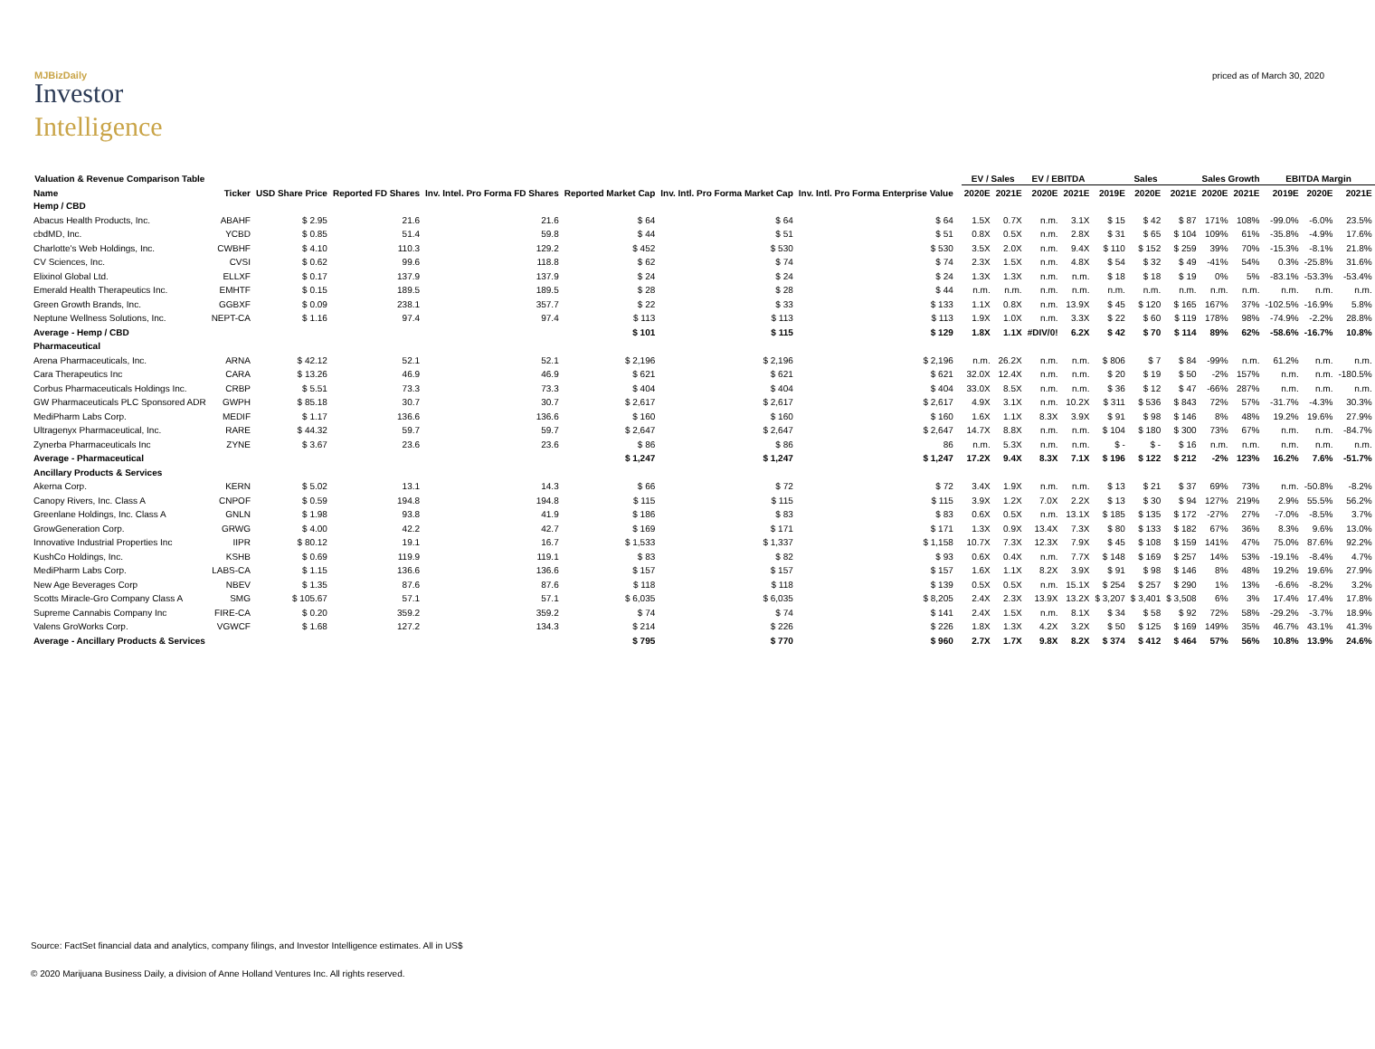MJBizDaily
Investor
Intelligence
priced as of March 30, 2020
| Valuation & Revenue Comparison Table | | | | | | | | | EV / Sales | | EV / EBITDA | | Sales | | | Sales Growth | | EBITDA Margin | | |
| --- | --- | --- | --- | --- | --- | --- | --- | --- | --- | --- | --- | --- | --- | --- | --- | --- | --- | --- | --- | --- |
| Name | Ticker | USD Share Price | Reported FD Shares | Inv. Intel. Pro Forma FD Shares | Reported Market Cap | Inv. Intl. Pro Forma Market Cap | Inv. Intl. Pro Forma Enterprise Value | | 2020E | 2021E | 2020E | 2021E | 2019E | 2020E | 2021E | 2020E | 2021E | 2019E | 2020E | 2021E |
| Hemp / CBD | | | | | | | | | | | | | | | | | | | | |
| Abacus Health Products, Inc. | ABAHF | $ 2.95 | 21.6 | 21.6 | $ 64 | $ 64 | $ 64 | | 1.5X | 0.7X | n.m. | 3.1X | $ 15 | $ 42 | $ 87 | 171% | 108% | -99.0% | -6.0% | 23.5% |
| cbdMD, Inc. | YCBD | $ 0.85 | 51.4 | 59.8 | $ 44 | $ 51 | $ 51 | | 0.8X | 0.5X | n.m. | 2.8X | $ 31 | $ 65 | $ 104 | 109% | 61% | -35.8% | -4.9% | 17.6% |
| Charlotte's Web Holdings, Inc. | CWBHF | $ 4.10 | 110.3 | 129.2 | $ 452 | $ 530 | $ 530 | | 3.5X | 2.0X | n.m. | 9.4X | $ 110 | $ 152 | $ 259 | 39% | 70% | -15.3% | -8.1% | 21.8% |
| CV Sciences, Inc. | CVSI | $ 0.62 | 99.6 | 118.8 | $ 62 | $ 74 | $ 74 | | 2.3X | 1.5X | n.m. | 4.8X | $ 54 | $ 32 | $ 49 | -41% | 54% | 0.3% | -25.8% | 31.6% |
| Elixinol Global Ltd. | ELLXF | $ 0.17 | 137.9 | 137.9 | $ 24 | $ 24 | $ 24 | | 1.3X | 1.3X | n.m. | n.m. | $ 18 | $ 18 | $ 19 | 0% | 5% | -83.1% | -53.3% | -53.4% |
| Emerald Health Therapeutics Inc. | EMHTF | $ 0.15 | 189.5 | 189.5 | $ 28 | $ 28 | $ 44 | | n.m. | n.m. | n.m. | n.m. | n.m. | n.m. | n.m. | n.m. | n.m. | n.m. | n.m. | n.m. |
| Green Growth Brands, Inc. | GGBXF | $ 0.09 | 238.1 | 357.7 | $ 22 | $ 33 | $ 133 | | 1.1X | 0.8X | n.m. | 13.9X | $ 45 | $ 120 | $ 165 | 167% | 37% | -102.5% | -16.9% | 5.8% |
| Neptune Wellness Solutions, Inc. | NEPT-CA | $ 1.16 | 97.4 | 97.4 | $ 113 | $ 113 | $ 113 | | 1.9X | 1.0X | n.m. | 3.3X | $ 22 | $ 60 | $ 119 | 178% | 98% | -74.9% | -2.2% | 28.8% |
| Average - Hemp / CBD | | | | | $ 101 | $ 115 | $ 129 | | 1.8X | 1.1X | #DIV/0! | 6.2X | $ 42 | $ 70 | $ 114 | 89% | 62% | -58.6% | -16.7% | 10.8% |
| Pharmaceutical | | | | | | | | | | | | | | | | | | | | |
| Arena Pharmaceuticals, Inc. | ARNA | $ 42.12 | 52.1 | 52.1 | $ 2,196 | $ 2,196 | $ 2,196 | | n.m. | 26.2X | n.m. | n.m. | $ 806 | $ 7 | $ 84 | -99% | n.m. | 61.2% | n.m. | n.m. |
| Cara Therapeutics Inc | CARA | $ 13.26 | 46.9 | 46.9 | $ 621 | $ 621 | $ 621 | | 32.0X | 12.4X | n.m. | n.m. | $ 20 | $ 19 | $ 50 | -2% | 157% | n.m. | n.m. | -180.5% |
| Corbus Pharmaceuticals Holdings Inc. | CRBP | $ 5.51 | 73.3 | 73.3 | $ 404 | $ 404 | $ 404 | | 33.0X | 8.5X | n.m. | n.m. | $ 36 | $ 12 | $ 47 | -66% | 287% | n.m. | n.m. | n.m. |
| GW Pharmaceuticals PLC Sponsored ADR | GWPH | $ 85.18 | 30.7 | 30.7 | $ 2,617 | $ 2,617 | $ 2,617 | | 4.9X | 3.1X | n.m. | 10.2X | $ 311 | $ 536 | $ 843 | 72% | 57% | -31.7% | -4.3% | 30.3% |
| MediPharm Labs Corp. | MEDIF | $ 1.17 | 136.6 | 136.6 | $ 160 | $ 160 | $ 160 | | 1.6X | 1.1X | 8.3X | 3.9X | $ 91 | $ 98 | $ 146 | 8% | 48% | 19.2% | 19.6% | 27.9% |
| Ultragenyx Pharmaceutical, Inc. | RARE | $ 44.32 | 59.7 | 59.7 | $ 2,647 | $ 2,647 | $ 2,647 | | 14.7X | 8.8X | n.m. | n.m. | $ 104 | $ 180 | $ 300 | 73% | 67% | n.m. | n.m. | -84.7% |
| Zynerba Pharmaceuticals Inc | ZYNE | $ 3.67 | 23.6 | 23.6 | $ 86 | $ 86 | 86 | | n.m. | 5.3X | n.m. | n.m. | $ - | $ - | $ 16 | n.m. | n.m. | n.m. | n.m. | n.m. |
| Average - Pharmaceutical | | | | | $ 1,247 | $ 1,247 | $ 1,247 | | 17.2X | 9.4X | 8.3X | 7.1X | $ 196 | $ 122 | $ 212 | -2% | 123% | 16.2% | 7.6% | -51.7% |
| Ancillary Products & Services | | | | | | | | | | | | | | | | | | | | |
| Akerna Corp. | KERN | $ 5.02 | 13.1 | 14.3 | $ 66 | $ 72 | $ 72 | | 3.4X | 1.9X | n.m. | n.m. | $ 13 | $ 21 | $ 37 | 69% | 73% | n.m. | -50.8% | -8.2% |
| Canopy Rivers, Inc. Class A | CNPOF | $ 0.59 | 194.8 | 194.8 | $ 115 | $ 115 | $ 115 | | 3.9X | 1.2X | 7.0X | 2.2X | $ 13 | $ 30 | $ 94 | 127% | 219% | 2.9% | 55.5% | 56.2% |
| Greenlane Holdings, Inc. Class A | GNLN | $ 1.98 | 93.8 | 41.9 | $ 186 | $ 83 | $ 83 | | 0.6X | 0.5X | n.m. | 13.1X | $ 185 | $ 135 | $ 172 | -27% | 27% | -7.0% | -8.5% | 3.7% |
| GrowGeneration Corp. | GRWG | $ 4.00 | 42.2 | 42.7 | $ 169 | $ 171 | $ 171 | | 1.3X | 0.9X | 13.4X | 7.3X | $ 80 | $ 133 | $ 182 | 67% | 36% | 8.3% | 9.6% | 13.0% |
| Innovative Industrial Properties Inc | IIPR | $ 80.12 | 19.1 | 16.7 | $ 1,533 | $ 1,337 | $ 1,158 | | 10.7X | 7.3X | 12.3X | 7.9X | $ 45 | $ 108 | $ 159 | 141% | 47% | 75.0% | 87.6% | 92.2% |
| KushCo Holdings, Inc. | KSHB | $ 0.69 | 119.9 | 119.1 | $ 83 | $ 82 | $ 93 | | 0.6X | 0.4X | n.m. | 7.7X | $ 148 | $ 169 | $ 257 | 14% | 53% | -19.1% | -8.4% | 4.7% |
| MediPharm Labs Corp. | LABS-CA | $ 1.15 | 136.6 | 136.6 | $ 157 | $ 157 | $ 157 | | 1.6X | 1.1X | 8.2X | 3.9X | $ 91 | $ 98 | $ 146 | 8% | 48% | 19.2% | 19.6% | 27.9% |
| New Age Beverages Corp | NBEV | $ 1.35 | 87.6 | 87.6 | $ 118 | $ 118 | $ 139 | | 0.5X | 0.5X | n.m. | 15.1X | $ 254 | $ 257 | $ 290 | 1% | 13% | -6.6% | -8.2% | 3.2% |
| Scotts Miracle-Gro Company Class A | SMG | $ 105.67 | 57.1 | 57.1 | $ 6,035 | $ 6,035 | $ 8,205 | | 2.4X | 2.3X | 13.9X | 13.2X | $ 3,207 | $ 3,401 | $ 3,508 | 6% | 3% | 17.4% | 17.4% | 17.8% |
| Supreme Cannabis Company Inc | FIRE-CA | $ 0.20 | 359.2 | 359.2 | $ 74 | $ 74 | $ 141 | | 2.4X | 1.5X | n.m. | 8.1X | $ 34 | $ 58 | $ 92 | 72% | 58% | -29.2% | -3.7% | 18.9% |
| Valens GroWorks Corp. | VGWCF | $ 1.68 | 127.2 | 134.3 | $ 214 | $ 226 | $ 226 | | 1.8X | 1.3X | 4.2X | 3.2X | $ 50 | $ 125 | $ 169 | 149% | 35% | 46.7% | 43.1% | 41.3% |
| Average - Ancillary Products & Services | | | | | $ 795 | $ 770 | $ 960 | | 2.7X | 1.7X | 9.8X | 8.2X | $ 374 | $ 412 | $ 464 | 57% | 56% | 10.8% | 13.9% | 24.6% |
Source: FactSet financial data and analytics, company filings, and Investor Intelligence estimates. All in US$
© 2020 Marijuana Business Daily, a division of Anne Holland Ventures Inc. All rights reserved.